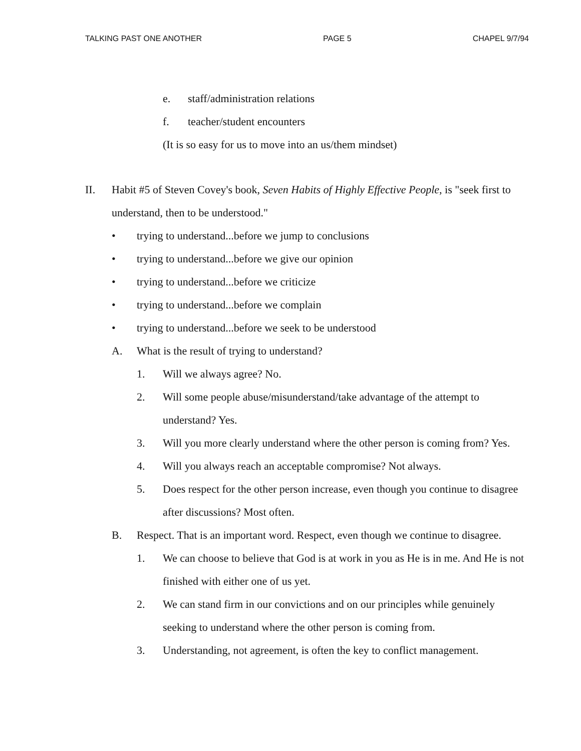TALKING PAST ONE ANOTHER PAGE 5 CHAPEL 9/7/94
e. staff/administration relations
f. teacher/student encounters
(It is so easy for us to move into an us/them mindset)
II. Habit #5 of Steven Covey's book, Seven Habits of Highly Effective People, is "seek first to understand, then to be understood."
• trying to understand...before we jump to conclusions
• trying to understand...before we give our opinion
• trying to understand...before we criticize
• trying to understand...before we complain
• trying to understand...before we seek to be understood
A. What is the result of trying to understand?
1. Will we always agree? No.
2. Will some people abuse/misunderstand/take advantage of the attempt to understand? Yes.
3. Will you more clearly understand where the other person is coming from? Yes.
4. Will you always reach an acceptable compromise? Not always.
5. Does respect for the other person increase, even though you continue to disagree after discussions? Most often.
B. Respect. That is an important word. Respect, even though we continue to disagree.
1. We can choose to believe that God is at work in you as He is in me. And He is not finished with either one of us yet.
2. We can stand firm in our convictions and on our principles while genuinely seeking to understand where the other person is coming from.
3. Understanding, not agreement, is often the key to conflict management.